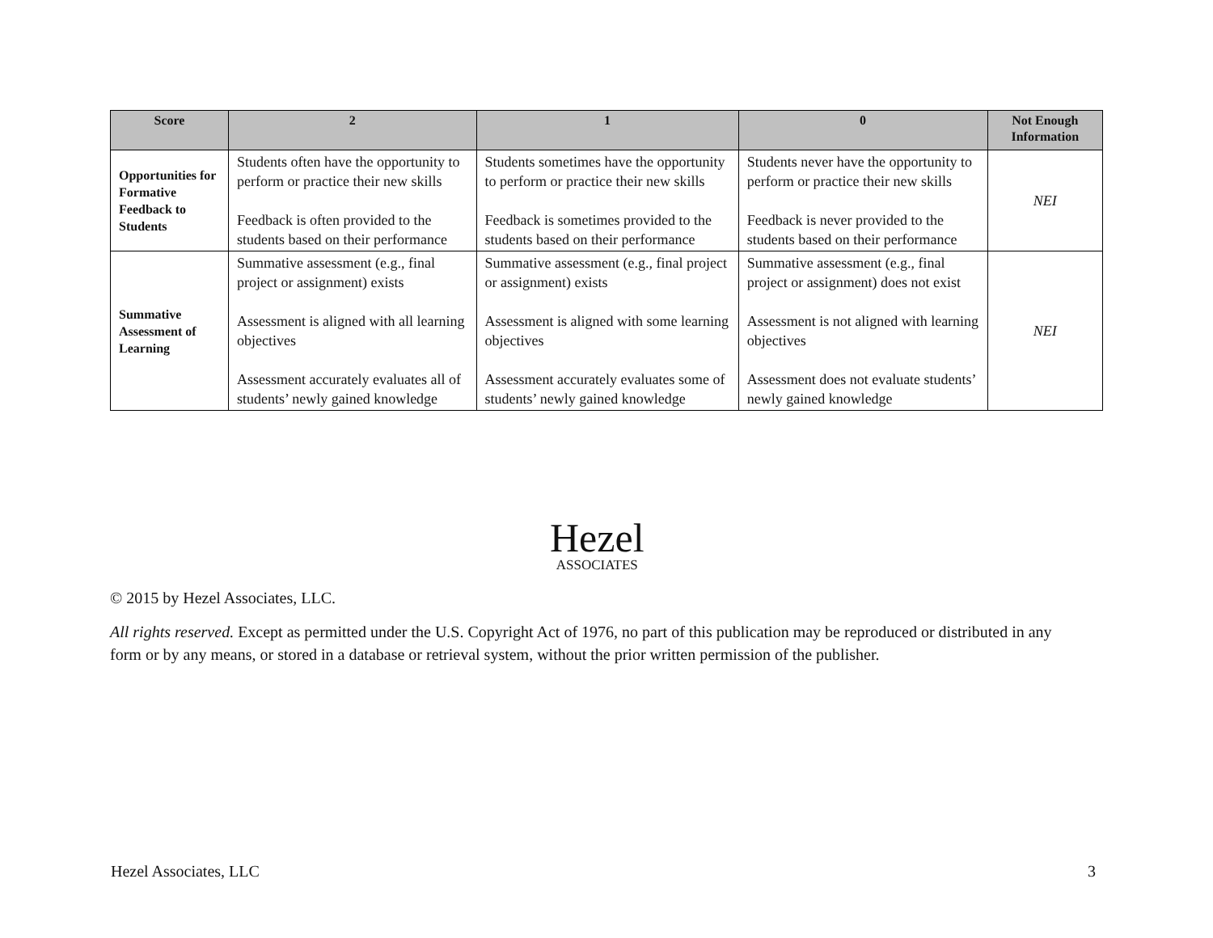| Score | 2 | 1 | 0 | Not Enough Information |
| --- | --- | --- | --- | --- |
| Opportunities for Formative Feedback to Students | Students often have the opportunity to perform or practice their new skills Feedback is often provided to the students based on their performance | Students sometimes have the opportunity to perform or practice their new skills Feedback is sometimes provided to the students based on their performance | Students never have the opportunity to perform or practice their new skills Feedback is never provided to the students based on their performance | NEI |
| Summative Assessment of Learning | Summative assessment (e.g., final project or assignment) exists Assessment is aligned with all learning objectives Assessment accurately evaluates all of students’ newly gained knowledge | Summative assessment (e.g., final project or assignment) exists Assessment is aligned with some learning objectives Assessment accurately evaluates some of students’ newly gained knowledge | Summative assessment (e.g., final project or assignment) does not exist Assessment is not aligned with learning objectives Assessment does not evaluate students’ newly gained knowledge | NEI |
Hezel
ASSOCIATES
© 2015 by Hezel Associates, LLC.
All rights reserved. Except as permitted under the U.S. Copyright Act of 1976, no part of this publication may be reproduced or distributed in any form or by any means, or stored in a database or retrieval system, without the prior written permission of the publisher.
Hezel Associates, LLC 3